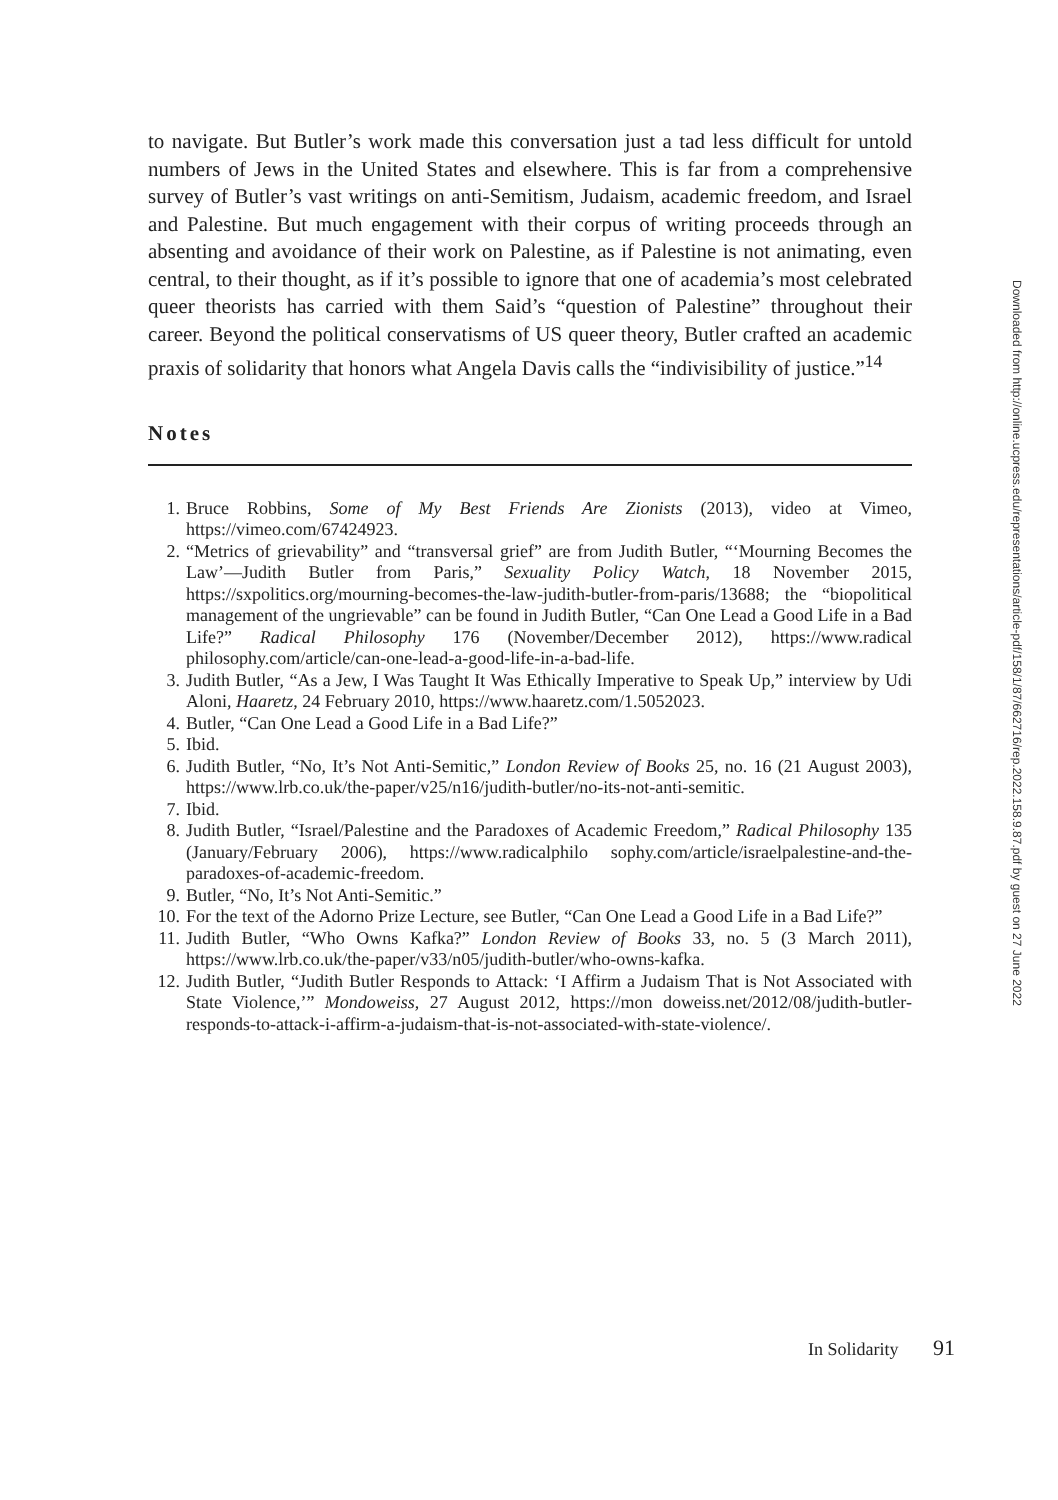to navigate. But Butler’s work made this conversation just a tad less difficult for untold numbers of Jews in the United States and elsewhere. This is far from a comprehensive survey of Butler’s vast writings on anti-Semitism, Judaism, academic freedom, and Israel and Palestine. But much engagement with their corpus of writing proceeds through an absenting and avoidance of their work on Palestine, as if Palestine is not animating, even central, to their thought, as if it’s possible to ignore that one of academia’s most celebrated queer theorists has carried with them Said’s “question of Palestine” throughout their career. Beyond the political conservatisms of US queer theory, Butler crafted an academic praxis of solidarity that honors what Angela Davis calls the “indivisibility of justice.”<sup>14</sup>
Notes
1. Bruce Robbins, Some of My Best Friends Are Zionists (2013), video at Vimeo, https://vimeo.com/67424923.
2. “Metrics of grievability” and “transversal grief” are from Judith Butler, “‘Mourning Becomes the Law’—Judith Butler from Paris,” Sexuality Policy Watch, 18 November 2015, https://sxpolitics.org/mourning-becomes-the-law-judith-butler-from-paris/13688; the “biopolitical management of the ungrievable” can be found in Judith Butler, “Can One Lead a Good Life in a Bad Life?” Radical Philosophy 176 (November/December 2012), https://www.radical philosophy.com/article/can-one-lead-a-good-life-in-a-bad-life.
3. Judith Butler, “As a Jew, I Was Taught It Was Ethically Imperative to Speak Up,” interview by Udi Aloni, Haaretz, 24 February 2010, https://www.haaretz.com/1.5052023.
4. Butler, “Can One Lead a Good Life in a Bad Life?”
5. Ibid.
6. Judith Butler, “No, It’s Not Anti-Semitic,” London Review of Books 25, no. 16 (21 August 2003), https://www.lrb.co.uk/the-paper/v25/n16/judith-butler/no-its-not-anti-semitic.
7. Ibid.
8. Judith Butler, “Israel/Palestine and the Paradoxes of Academic Freedom,” Radical Philosophy 135 (January/February 2006), https://www.radicalphilo sophy.com/article/israelpalestine-and-the-paradoxes-of-academic-freedom.
9. Butler, “No, It’s Not Anti-Semitic.”
10. For the text of the Adorno Prize Lecture, see Butler, “Can One Lead a Good Life in a Bad Life?”
11. Judith Butler, “Who Owns Kafka?” London Review of Books 33, no. 5 (3 March 2011), https://www.lrb.co.uk/the-paper/v33/n05/judith-butler/who-owns-kafka.
12. Judith Butler, “Judith Butler Responds to Attack: ‘I Affirm a Judaism That is Not Associated with State Violence,’” Mondoweiss, 27 August 2012, https://mon doweiss.net/2012/08/judith-butler-responds-to-attack-i-affirm-a-judaism-that-is-not-associated-with-state-violence/.
In Solidarity 91
Downloaded from http://online.ucpress.edu/representations/article-pdf/158/1/87/662716/rep.2022.158.9.87.pdf by guest on 27 June 2022